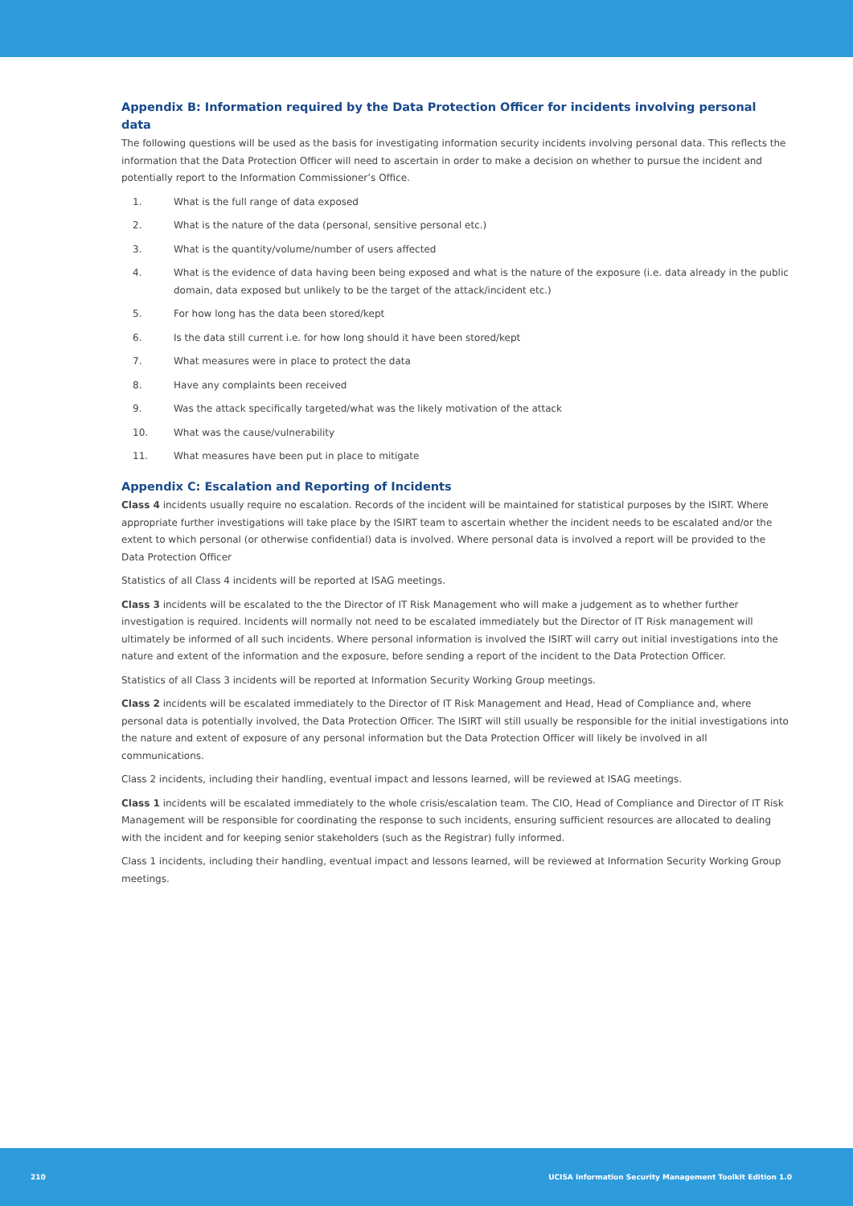Appendix B: Information required by the Data Protection Officer for incidents involving personal data
The following questions will be used as the basis for investigating information security incidents involving personal data. This reflects the information that the Data Protection Officer will need to ascertain in order to make a decision on whether to pursue the incident and potentially report to the Information Commissioner’s Office.
1. What is the full range of data exposed
2. What is the nature of the data (personal, sensitive personal etc.)
3. What is the quantity/volume/number of users affected
4. What is the evidence of data having been being exposed and what is the nature of the exposure (i.e. data already in the public domain, data exposed but unlikely to be the target of the attack/incident etc.)
5. For how long has the data been stored/kept
6. Is the data still current i.e. for how long should it have been stored/kept
7. What measures were in place to protect the data
8. Have any complaints been received
9. Was the attack specifically targeted/what was the likely motivation of the attack
10. What was the cause/vulnerability
11. What measures have been put in place to mitigate
Appendix C: Escalation and Reporting of Incidents
Class 4 incidents usually require no escalation. Records of the incident will be maintained for statistical purposes by the ISIRT. Where appropriate further investigations will take place by the ISIRT team to ascertain whether the incident needs to be escalated and/or the extent to which personal (or otherwise confidential) data is involved. Where personal data is involved a report will be provided to the Data Protection Officer
Statistics of all Class 4 incidents will be reported at ISAG meetings.
Class 3 incidents will be escalated to the the Director of IT Risk Management who will make a judgement as to whether further investigation is required. Incidents will normally not need to be escalated immediately but the Director of IT Risk management will ultimately be informed of all such incidents. Where personal information is involved the ISIRT will carry out initial investigations into the nature and extent of the information and the exposure, before sending a report of the incident to the Data Protection Officer.
Statistics of all Class 3 incidents will be reported at Information Security Working Group meetings.
Class 2 incidents will be escalated immediately to the Director of IT Risk Management and Head, Head of Compliance and, where personal data is potentially involved, the Data Protection Officer. The ISIRT will still usually be responsible for the initial investigations into the nature and extent of exposure of any personal information but the Data Protection Officer will likely be involved in all communications.
Class 2 incidents, including their handling, eventual impact and lessons learned, will be reviewed at ISAG meetings.
Class 1 incidents will be escalated immediately to the whole crisis/escalation team. The CIO, Head of Compliance and Director of IT Risk Management will be responsible for coordinating the response to such incidents, ensuring sufficient resources are allocated to dealing with the incident and for keeping senior stakeholders (such as the Registrar) fully informed.
Class 1 incidents, including their handling, eventual impact and lessons learned, will be reviewed at Information Security Working Group meetings.
210 UCISA Information Security Management Toolkit Edition 1.0